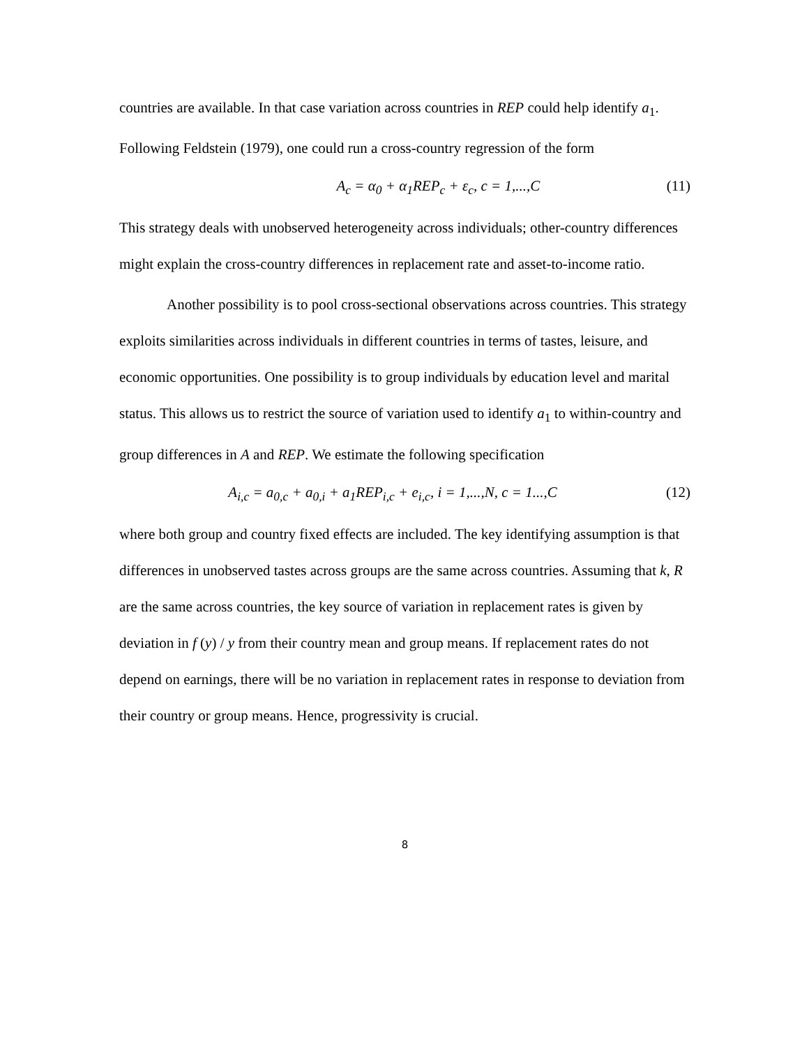countries are available. In that case variation across countries in REP could help identify a<sub>1</sub>. Following Feldstein (1979), one could run a cross-country regression of the form
A<sub>c</sub> = α<sub>0</sub> + α<sub>1</sub>REP<sub>c</sub> + ε<sub>c</sub>, c = 1,...,C (11)
This strategy deals with unobserved heterogeneity across individuals; other-country differences might explain the cross-country differences in replacement rate and asset-to-income ratio.
Another possibility is to pool cross-sectional observations across countries. This strategy exploits similarities across individuals in different countries in terms of tastes, leisure, and economic opportunities. One possibility is to group individuals by education level and marital status. This allows us to restrict the source of variation used to identify a<sub>1</sub> to within-country and group differences in A and REP. We estimate the following specification
A<sub>i,c</sub> = a<sub>0,c</sub> + a<sub>0,i</sub> + a<sub>1</sub>REP<sub>i,c</sub> + e<sub>i,c</sub>, i = 1,...,N, c = 1...,C (12)
where both group and country fixed effects are included. The key identifying assumption is that differences in unobserved tastes across groups are the same across countries. Assuming that k, R are the same across countries, the key source of variation in replacement rates is given by deviation in f (y) / y from their country mean and group means. If replacement rates do not depend on earnings, there will be no variation in replacement rates in response to deviation from their country or group means. Hence, progressivity is crucial.
8